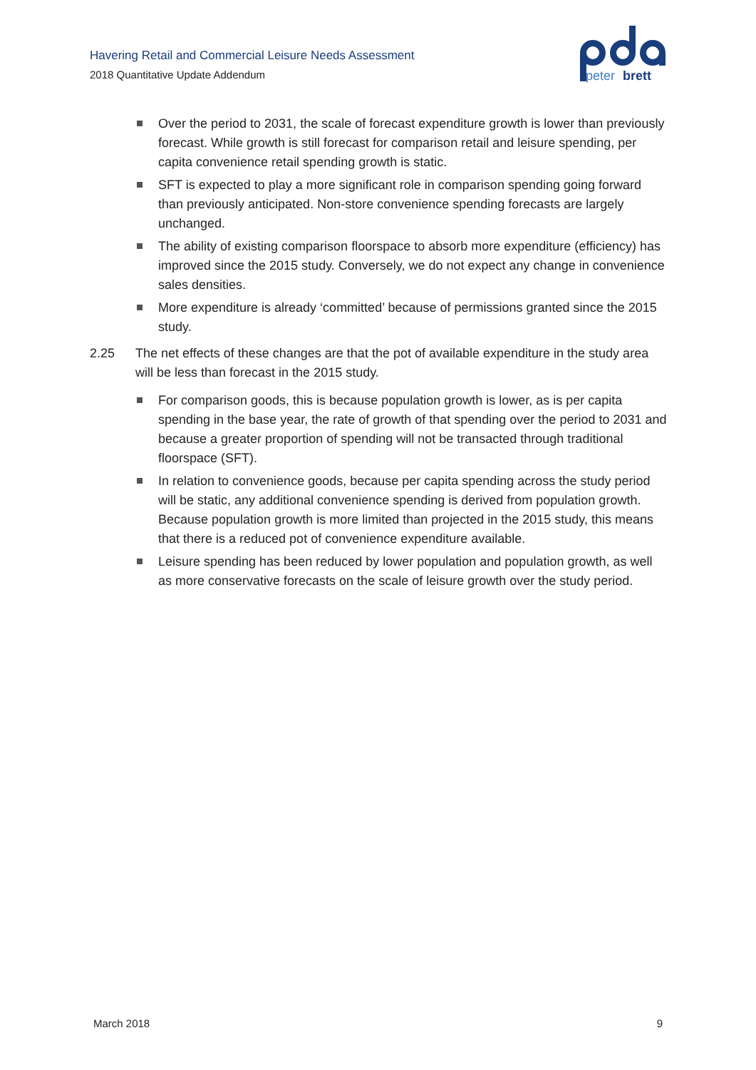Havering Retail and Commercial Leisure Needs Assessment
2018 Quantitative Update Addendum
peter
brett
Over the period to 2031, the scale of forecast expenditure growth is lower than previously forecast. While growth is still forecast for comparison retail and leisure spending, per capita convenience retail spending growth is static.
SFT is expected to play a more significant role in comparison spending going forward than previously anticipated. Non-store convenience spending forecasts are largely unchanged.
The ability of existing comparison floorspace to absorb more expenditure (efficiency) has improved since the 2015 study. Conversely, we do not expect any change in convenience sales densities.
More expenditure is already ‘committed’ because of permissions granted since the 2015 study.
2.25 The net effects of these changes are that the pot of available expenditure in the study area will be less than forecast in the 2015 study.
For comparison goods, this is because population growth is lower, as is per capita spending in the base year, the rate of growth of that spending over the period to 2031 and because a greater proportion of spending will not be transacted through traditional floorspace (SFT).
In relation to convenience goods, because per capita spending across the study period will be static, any additional convenience spending is derived from population growth. Because population growth is more limited than projected in the 2015 study, this means that there is a reduced pot of convenience expenditure available.
Leisure spending has been reduced by lower population and population growth, as well as more conservative forecasts on the scale of leisure growth over the study period.
March 2018 9